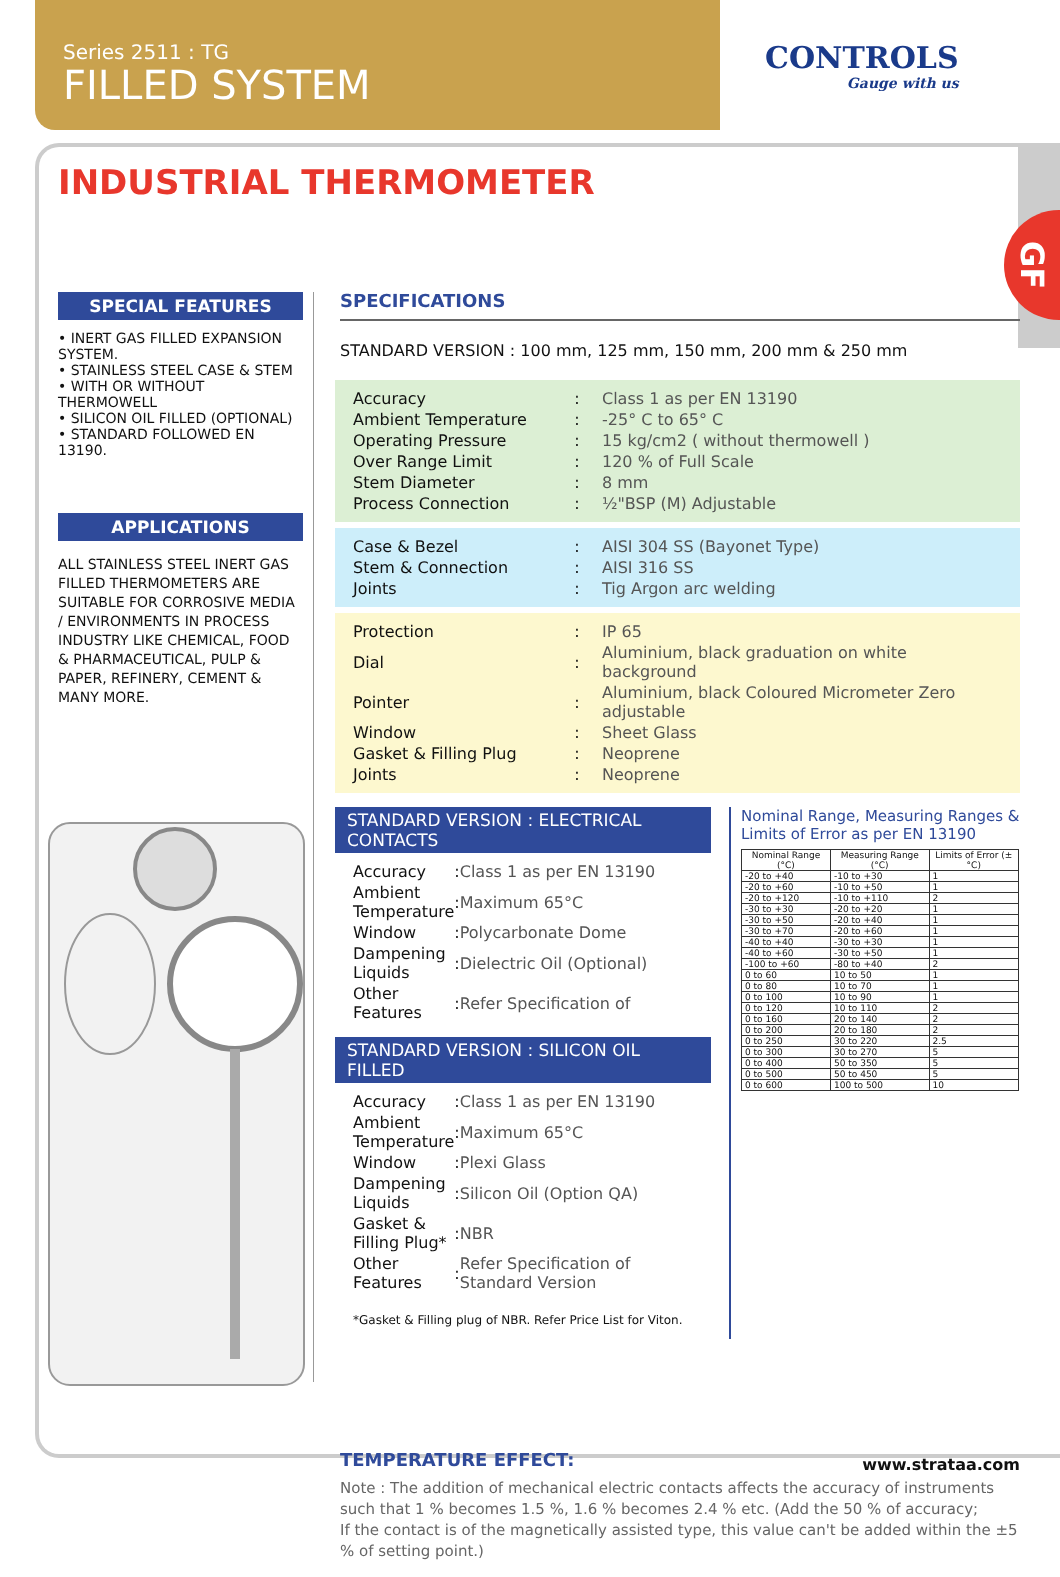Series 2511 : TG
FILLED SYSTEM
CONTROLS
Gauge with us
GF
INDUSTRIAL THERMOMETER
SPECIAL FEATURES
• INERT GAS FILLED EXPANSION SYSTEM.
• STAINLESS STEEL CASE & STEM
• WITH OR WITHOUT THERMOWELL
• SILICON OIL FILLED (OPTIONAL)
• STANDARD FOLLOWED EN 13190.
APPLICATIONS
ALL STAINLESS STEEL INERT GAS FILLED THERMOMETERS ARE SUITABLE FOR CORROSIVE MEDIA / ENVIRONMENTS IN PROCESS INDUSTRY LIKE CHEMICAL, FOOD & PHARMACEUTICAL, PULP & PAPER, REFINERY, CEMENT & MANY MORE.
SPECIFICATIONS
STANDARD VERSION : 100 mm, 125 mm, 150 mm, 200 mm & 250 mm
| Accuracy | : | Class 1 as per EN 13190 |
| Ambient Temperature | : | -25° C to 65° C |
| Operating Pressure | : | 15 kg/cm2 ( without thermowell ) |
| Over Range Limit | : | 120 % of Full Scale |
| Stem Diameter | : | 8 mm |
| Process Connection | : | ½"BSP (M) Adjustable |
| Case & Bezel | : | AISI 304 SS (Bayonet Type) |
| Stem & Connection | : | AISI 316 SS |
| Joints | : | Tig Argon arc welding |
| Protection | : | IP 65 |
| Dial | : | Aluminium, black graduation on white background |
| Pointer | : | Aluminium, black Coloured Micrometer Zero adjustable |
| Window | : | Sheet Glass |
| Gasket & Filling Plug | : | Neoprene |
| Joints | : | Neoprene |
STANDARD VERSION : ELECTRICAL CONTACTS
| Accuracy | : | Class 1 as per EN 13190 |
| Ambient Temperature | : | Maximum 65°C |
| Window | : | Polycarbonate Dome |
| Dampening Liquids | : | Dielectric Oil (Optional) |
| Other Features | : | Refer Specification of |
STANDARD VERSION : SILICON OIL FILLED
| Accuracy | : | Class 1 as per EN 13190 |
| Ambient Temperature | : | Maximum 65°C |
| Window | : | Plexi Glass |
| Dampening Liquids | : | Silicon Oil (Option QA) |
| Gasket & Filling Plug* | : | NBR |
| Other Features | : | Refer Specification of Standard Version |
*Gasket & Filling plug of NBR. Refer Price List for Viton.
Nominal Range, Measuring Ranges & Limits of Error as per EN 13190
| Nominal Range (°C) | Measuring Range (°C) | Limits of Error (±°C) |
| --- | --- | --- |
| -20 to +40 | -10 to +30 | 1 |
| -20 to +60 | -10 to +50 | 1 |
| -20 to +120 | -10 to +110 | 2 |
| -30 to +30 | -20 to +20 | 1 |
| -30 to +50 | -20 to +40 | 1 |
| -30 to +70 | -20 to +60 | 1 |
| -40 to +40 | -30 to +30 | 1 |
| -40 to +60 | -30 to +50 | 1 |
| -100 to +60 | -80 to +40 | 2 |
| 0 to 60 | 10 to 50 | 1 |
| 0 to 80 | 10 to 70 | 1 |
| 0 to 100 | 10 to 90 | 1 |
| 0 to 120 | 10 to 110 | 2 |
| 0 to 160 | 20 to 140 | 2 |
| 0 to 200 | 20 to 180 | 2 |
| 0 to 250 | 30 to 220 | 2.5 |
| 0 to 300 | 30 to 270 | 5 |
| 0 to 400 | 50 to 350 | 5 |
| 0 to 500 | 50 to 450 | 5 |
| 0 to 600 | 100 to 500 | 10 |
TEMPERATURE EFFECT:
Note : The addition of mechanical electric contacts affects the accuracy of instruments such that 1 % becomes 1.5 %, 1.6 % becomes 2.4 % etc. (Add the 50 % of accuracy;
If the contact is of the magnetically assisted type, this value can't be added within the ±5 % of setting point.)
www.strataa.com